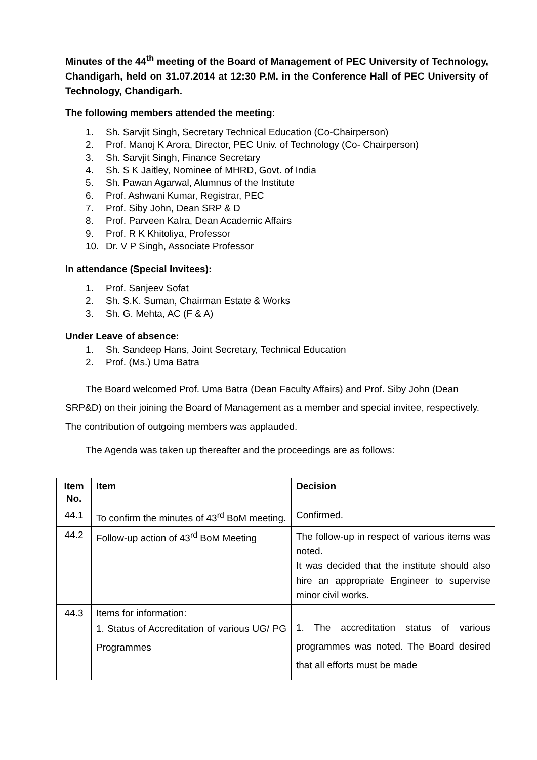Minutes of the 44<sup>th</sup> meeting of the Board of Management of PEC University of Technology, Chandigarh, held on 31.07.2014 at 12:30 P.M. in the Conference Hall of PEC University of Technology, Chandigarh.
The following members attended the meeting:
1. Sh. Sarvjit Singh, Secretary Technical Education (Co-Chairperson)
2. Prof. Manoj K Arora, Director, PEC Univ. of Technology (Co- Chairperson)
3. Sh. Sarvjit Singh, Finance Secretary
4. Sh. S K Jaitley, Nominee of MHRD, Govt. of India
5. Sh. Pawan Agarwal, Alumnus of the Institute
6. Prof. Ashwani Kumar, Registrar, PEC
7. Prof. Siby John, Dean SRP & D
8. Prof. Parveen Kalra, Dean Academic Affairs
9. Prof. R K Khitoliya, Professor
10. Dr. V P Singh, Associate Professor
In attendance (Special Invitees):
1. Prof. Sanjeev Sofat
2. Sh. S.K. Suman, Chairman Estate & Works
3. Sh. G. Mehta, AC (F & A)
Under Leave of absence:
1. Sh. Sandeep Hans, Joint Secretary, Technical Education
2. Prof. (Ms.) Uma Batra
The Board welcomed Prof. Uma Batra (Dean Faculty Affairs) and Prof. Siby John (Dean SRP&D) on their joining the Board of Management as a member and special invitee, respectively. The contribution of outgoing members was applauded.
The Agenda was taken up thereafter and the proceedings are as follows:
| Item No. | Item | Decision |
| --- | --- | --- |
| 44.1 | To confirm the minutes of 43<sup>rd</sup> BoM meeting. | Confirmed. |
| 44.2 | Follow-up action of 43<sup>rd</sup> BoM Meeting | The follow-up in respect of various items was noted. It was decided that the institute should also hire an appropriate Engineer to supervise minor civil works. |
| 44.3 | Items for information: 1. Status of Accreditation of various UG/ PG Programmes | 1. The accreditation status of various programmes was noted. The Board desired that all efforts must be made |